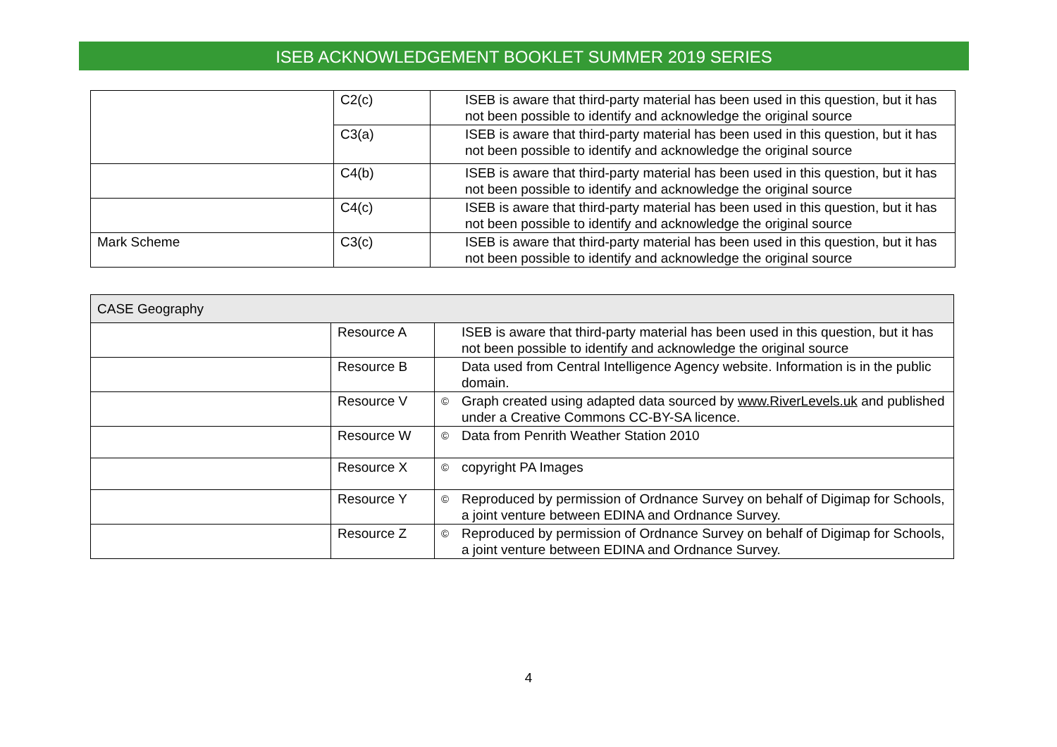ISEB ACKNOWLEDGEMENT BOOKLET SUMMER 2019 SERIES
| | C2(c) | ISEB is aware that third-party material has been used in this question, but it has not been possible to identify and acknowledge the original source |
| | C3(a) | ISEB is aware that third-party material has been used in this question, but it has not been possible to identify and acknowledge the original source |
| | C4(b) | ISEB is aware that third-party material has been used in this question, but it has not been possible to identify and acknowledge the original source |
| | C4(c) | ISEB is aware that third-party material has been used in this question, but it has not been possible to identify and acknowledge the original source |
| Mark Scheme | C3(c) | ISEB is aware that third-party material has been used in this question, but it has not been possible to identify and acknowledge the original source |
| CASE Geography | | | |
| | Resource A | | ISEB is aware that third-party material has been used in this question, but it has not been possible to identify and acknowledge the original source |
| | Resource B | | Data used from Central Intelligence Agency website. Information is in the public domain. |
| | Resource V | © | Graph created using adapted data sourced by www.RiverLevels.uk and published under a Creative Commons CC-BY-SA licence. |
| | Resource W | © | Data from Penrith Weather Station 2010 |
| | Resource X | © | copyright PA Images |
| | Resource Y | © | Reproduced by permission of Ordnance Survey on behalf of Digimap for Schools, a joint venture between EDINA and Ordnance Survey. |
| | Resource Z | © | Reproduced by permission of Ordnance Survey on behalf of Digimap for Schools, a joint venture between EDINA and Ordnance Survey. |
4